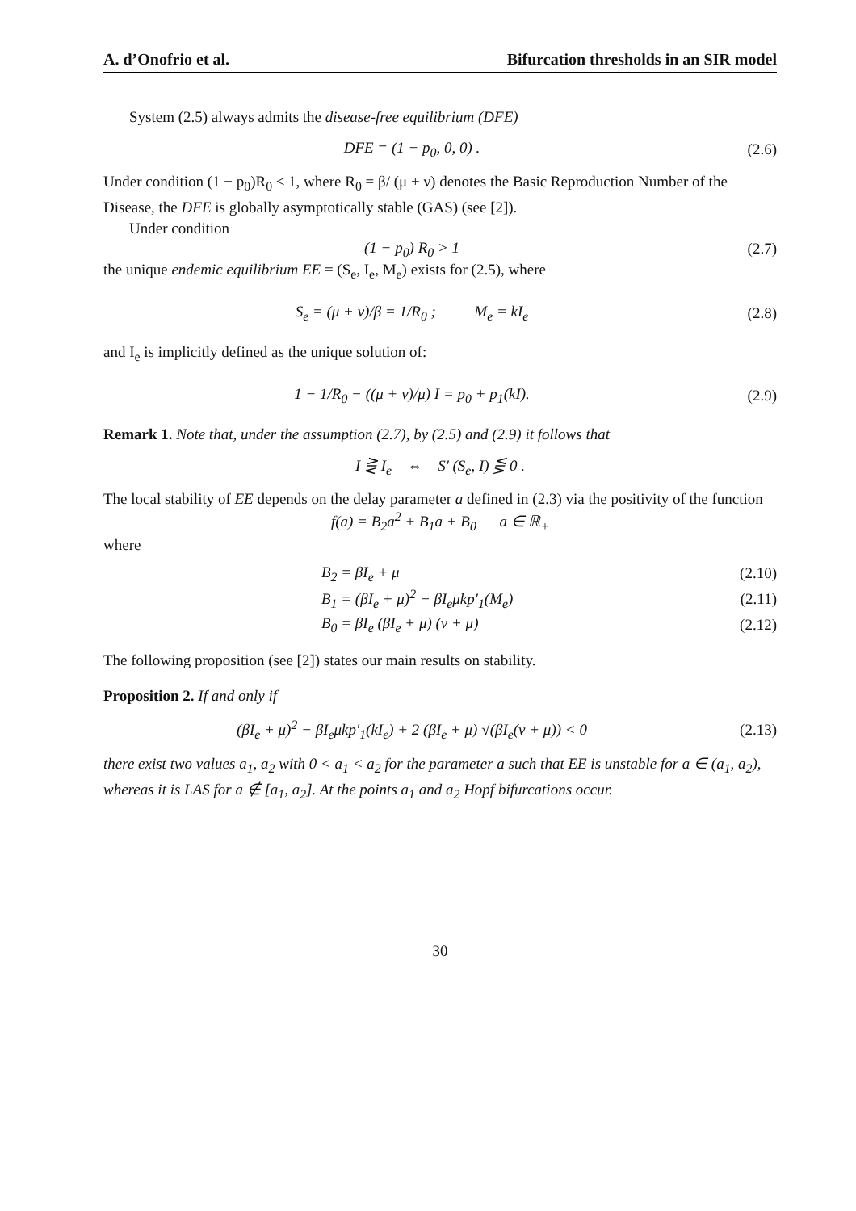A. d’Onofrio et al. Bifurcation thresholds in an SIR model
System (2.5) always admits the disease-free equilibrium (DFE)
DFE = (1 − p<sub>0</sub>, 0, 0) . (2.6)
Under condition (1 − p<sub>0</sub>)R<sub>0</sub> ≤ 1, where R<sub>0</sub> = β/ (μ + ν) denotes the Basic Reproduction Number of the Disease, the DFE is globally asymptotically stable (GAS) (see [2]).
Under condition
(1 − p<sub>0</sub>) R<sub>0</sub> > 1 (2.7)
the unique endemic equilibrium EE = (S<sub>e</sub>, I<sub>e</sub>, M<sub>e</sub>) exists for (2.5), where
S<sub>e</sub> = (μ + ν)/β = 1/R<sub>0</sub> ; M<sub>e</sub> = kI<sub>e</sub>
(2.8)
and I<sub>e</sub> is implicitly defined as the unique solution of:
1 − 1/R<sub>0</sub> − ((μ + ν)/μ) I = p<sub>0</sub> + p<sub>1</sub>(kI).
(2.9)
Remark 1. Note that, under the assumption (2.7), by (2.5) and (2.9) it follows that
I ⋛ I<sub>e</sub> ⇔ S′ (S<sub>e</sub>, I) ⋚ 0 .
The local stability of EE depends on the delay parameter a defined in (2.3) via the positivity of the function
f(a) = B<sub>2</sub>a<sup>2</sup> + B<sub>1</sub>a + B<sub>0</sub> a ∈ ℝ<sub>+</sub>
where
B<sub>2</sub> = βI<sub>e</sub> + μ (2.10)
B<sub>1</sub> = (βI<sub>e</sub> + μ)<sup>2</sup> − βI<sub>e</sub>μkp′<sub>1</sub>(M<sub>e</sub>) (2.11)
B<sub>0</sub> = βI<sub>e</sub> (βI<sub>e</sub> + μ) (ν + μ) (2.12)
The following proposition (see [2]) states our main results on stability.
Proposition 2. If and only if
(βI<sub>e</sub> + μ)<sup>2</sup> − βI<sub>e</sub>μkp′<sub>1</sub>(kI<sub>e</sub>) + 2 (βI<sub>e</sub> + μ) √(βI<sub>e</sub>(ν + μ)) < 0
(2.13)
there exist two values a<sub>1</sub>, a<sub>2</sub> with 0 < a<sub>1</sub> < a<sub>2</sub> for the parameter a such that EE is unstable for a ∈ (a<sub>1</sub>, a<sub>2</sub>), whereas it is LAS for a ∉ [a<sub>1</sub>, a<sub>2</sub>]. At the points a<sub>1</sub> and a<sub>2</sub> Hopf bifurcations occur.
30